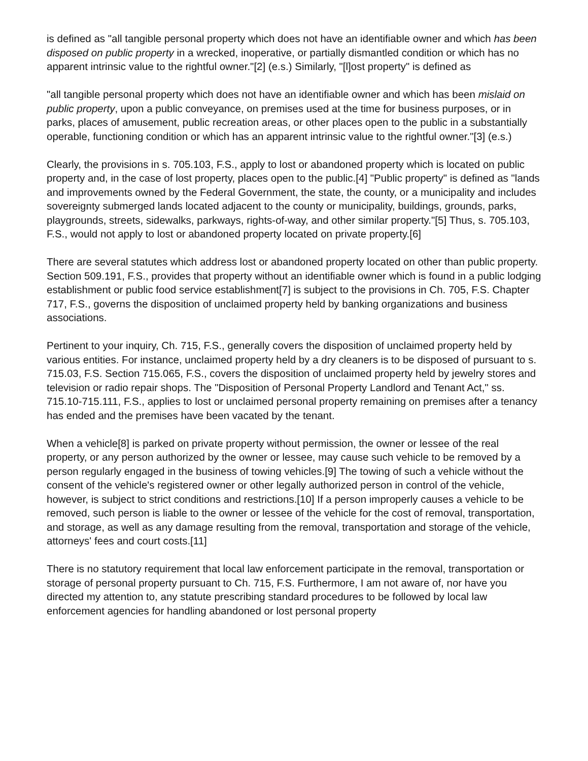is defined as "all tangible personal property which does not have an identifiable owner and which has been disposed on public property in a wrecked, inoperative, or partially dismantled condition or which has no apparent intrinsic value to the rightful owner."[2] (e.s.) Similarly, "[l]ost property" is defined as
"all tangible personal property which does not have an identifiable owner and which has been mislaid on public property, upon a public conveyance, on premises used at the time for business purposes, or in parks, places of amusement, public recreation areas, or other places open to the public in a substantially operable, functioning condition or which has an apparent intrinsic value to the rightful owner."[3] (e.s.)
Clearly, the provisions in s. 705.103, F.S., apply to lost or abandoned property which is located on public property and, in the case of lost property, places open to the public.[4] "Public property" is defined as "lands and improvements owned by the Federal Government, the state, the county, or a municipality and includes sovereignty submerged lands located adjacent to the county or municipality, buildings, grounds, parks, playgrounds, streets, sidewalks, parkways, rights-of-way, and other similar property."[5] Thus, s. 705.103, F.S., would not apply to lost or abandoned property located on private property.[6]
There are several statutes which address lost or abandoned property located on other than public property. Section 509.191, F.S., provides that property without an identifiable owner which is found in a public lodging establishment or public food service establishment[7] is subject to the provisions in Ch. 705, F.S. Chapter 717, F.S., governs the disposition of unclaimed property held by banking organizations and business associations.
Pertinent to your inquiry, Ch. 715, F.S., generally covers the disposition of unclaimed property held by various entities. For instance, unclaimed property held by a dry cleaners is to be disposed of pursuant to s. 715.03, F.S. Section 715.065, F.S., covers the disposition of unclaimed property held by jewelry stores and television or radio repair shops. The "Disposition of Personal Property Landlord and Tenant Act," ss. 715.10-715.111, F.S., applies to lost or unclaimed personal property remaining on premises after a tenancy has ended and the premises have been vacated by the tenant.
When a vehicle[8] is parked on private property without permission, the owner or lessee of the real property, or any person authorized by the owner or lessee, may cause such vehicle to be removed by a person regularly engaged in the business of towing vehicles.[9] The towing of such a vehicle without the consent of the vehicle's registered owner or other legally authorized person in control of the vehicle, however, is subject to strict conditions and restrictions.[10] If a person improperly causes a vehicle to be removed, such person is liable to the owner or lessee of the vehicle for the cost of removal, transportation, and storage, as well as any damage resulting from the removal, transportation and storage of the vehicle, attorneys' fees and court costs.[11]
There is no statutory requirement that local law enforcement participate in the removal, transportation or storage of personal property pursuant to Ch. 715, F.S. Furthermore, I am not aware of, nor have you directed my attention to, any statute prescribing standard procedures to be followed by local law enforcement agencies for handling abandoned or lost personal property